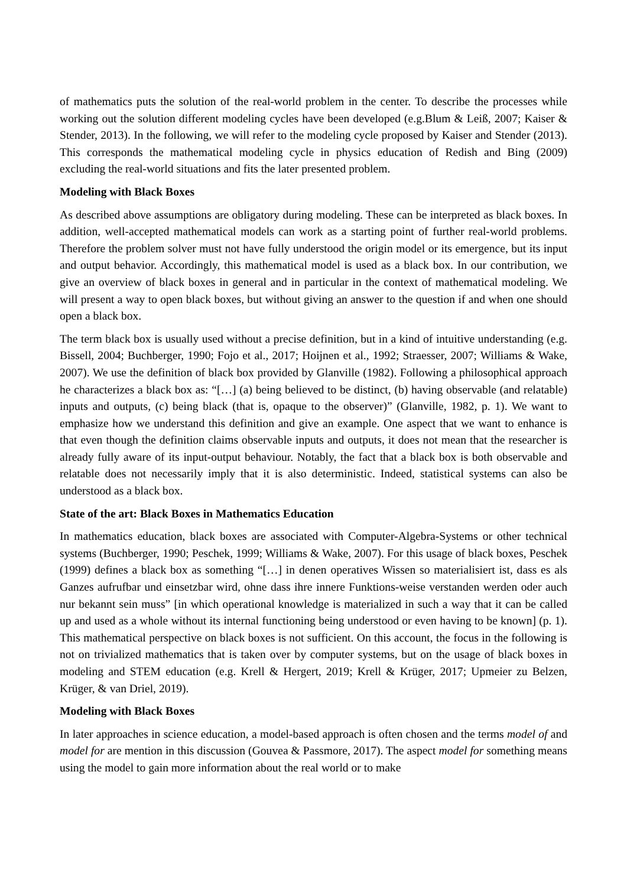of mathematics puts the solution of the real-world problem in the center. To describe the processes while working out the solution different modeling cycles have been developed (e.g.Blum & Leiß, 2007; Kaiser & Stender, 2013). In the following, we will refer to the modeling cycle proposed by Kaiser and Stender (2013). This corresponds the mathematical modeling cycle in physics education of Redish and Bing (2009) excluding the real-world situations and fits the later presented problem.
Modeling with Black Boxes
As described above assumptions are obligatory during modeling. These can be interpreted as black boxes. In addition, well-accepted mathematical models can work as a starting point of further real-world problems. Therefore the problem solver must not have fully understood the origin model or its emergence, but its input and output behavior. Accordingly, this mathematical model is used as a black box. In our contribution, we give an overview of black boxes in general and in particular in the context of mathematical modeling. We will present a way to open black boxes, but without giving an answer to the question if and when one should open a black box.
The term black box is usually used without a precise definition, but in a kind of intuitive understanding (e.g. Bissell, 2004; Buchberger, 1990; Fojo et al., 2017; Hoijnen et al., 1992; Straesser, 2007; Williams & Wake, 2007). We use the definition of black box provided by Glanville (1982). Following a philosophical approach he characterizes a black box as: “[…] (a) being believed to be distinct, (b) having observable (and relatable) inputs and outputs, (c) being black (that is, opaque to the observer)” (Glanville, 1982, p. 1). We want to emphasize how we understand this definition and give an example. One aspect that we want to enhance is that even though the definition claims observable inputs and outputs, it does not mean that the researcher is already fully aware of its input-output behaviour. Notably, the fact that a black box is both observable and relatable does not necessarily imply that it is also deterministic. Indeed, statistical systems can also be understood as a black box.
State of the art: Black Boxes in Mathematics Education
In mathematics education, black boxes are associated with Computer-Algebra-Systems or other technical systems (Buchberger, 1990; Peschek, 1999; Williams & Wake, 2007). For this usage of black boxes, Peschek (1999) defines a black box as something “[…] in denen operatives Wissen so materialisiert ist, dass es als Ganzes aufrufbar und einsetzbar wird, ohne dass ihre innere Funktions-weise verstanden werden oder auch nur bekannt sein muss” [in which operational knowledge is materialized in such a way that it can be called up and used as a whole without its internal functioning being understood or even having to be known] (p. 1). This mathematical perspective on black boxes is not sufficient. On this account, the focus in the following is not on trivialized mathematics that is taken over by computer systems, but on the usage of black boxes in modeling and STEM education (e.g. Krell & Hergert, 2019; Krell & Krüger, 2017; Upmeier zu Belzen, Krüger, & van Driel, 2019).
Modeling with Black Boxes
In later approaches in science education, a model-based approach is often chosen and the terms model of and model for are mention in this discussion (Gouvea & Passmore, 2017). The aspect model for something means using the model to gain more information about the real world or to make